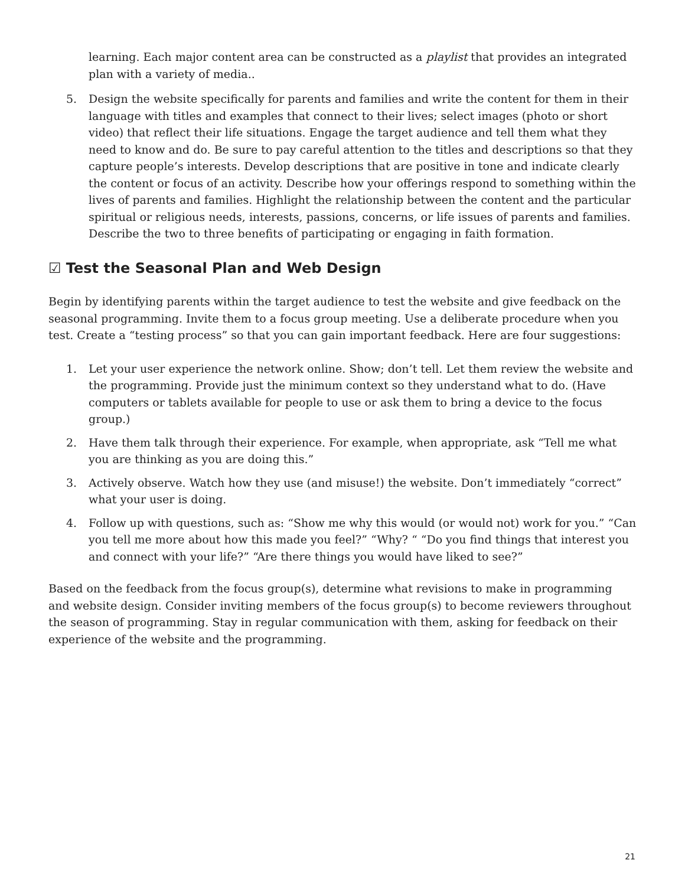learning. Each major content area can be constructed as a playlist that provides an integrated plan with a variety of media..
5. Design the website specifically for parents and families and write the content for them in their language with titles and examples that connect to their lives; select images (photo or short video) that reflect their life situations. Engage the target audience and tell them what they need to know and do. Be sure to pay careful attention to the titles and descriptions so that they capture people’s interests. Develop descriptions that are positive in tone and indicate clearly the content or focus of an activity. Describe how your offerings respond to something within the lives of parents and families. Highlight the relationship between the content and the particular spiritual or religious needs, interests, passions, concerns, or life issues of parents and families. Describe the two to three benefits of participating or engaging in faith formation.
☑ Test the Seasonal Plan and Web Design
Begin by identifying parents within the target audience to test the website and give feedback on the seasonal programming. Invite them to a focus group meeting. Use a deliberate procedure when you test. Create a “testing process” so that you can gain important feedback. Here are four suggestions:
1. Let your user experience the network online. Show; don’t tell. Let them review the website and the programming. Provide just the minimum context so they understand what to do. (Have computers or tablets available for people to use or ask them to bring a device to the focus group.)
2. Have them talk through their experience. For example, when appropriate, ask “Tell me what you are thinking as you are doing this.”
3. Actively observe. Watch how they use (and misuse!) the website. Don’t immediately “correct” what your user is doing.
4. Follow up with questions, such as: “Show me why this would (or would not) work for you.” “Can you tell me more about how this made you feel?” “Why? “ “Do you find things that interest you and connect with your life?” “Are there things you would have liked to see?”
Based on the feedback from the focus group(s), determine what revisions to make in programming and website design. Consider inviting members of the focus group(s) to become reviewers throughout the season of programming. Stay in regular communication with them, asking for feedback on their experience of the website and the programming.
21